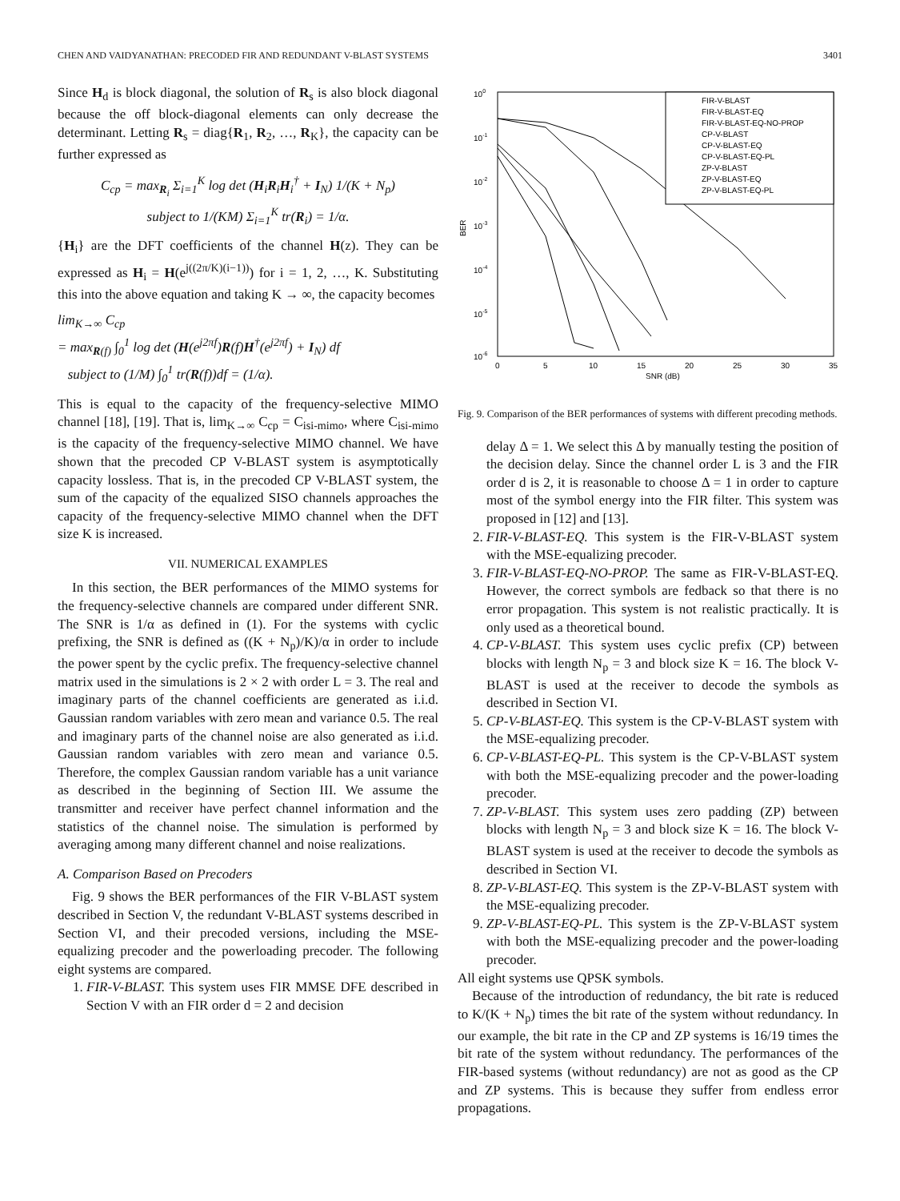CHEN AND VAIDYANATHAN: PRECODED FIR AND REDUNDANT V-BLAST SYSTEMS 3401
Since H<sub>d</sub> is block diagonal, the solution of R<sub>s</sub> is also block diagonal because the off block-diagonal elements can only decrease the determinant. Letting R<sub>s</sub> = diag{R<sub>1</sub>, R<sub>2</sub>, …, R<sub>K</sub>}, the capacity can be further expressed as
C<sub>cp</sub> = max<sub>R<sub>i</sub></sub> Σ<sub>i=1</sub><sup>K</sup> log det (H<sub>i</sub>R<sub>i</sub>H<sub>i</sub><sup>†</sup> + I<sub>N</sub>) 1/(K + N<sub>p</sub>)
subject to 1/(KM) Σ<sub>i=1</sub><sup>K</sup> tr(R<sub>i</sub>) = 1/α.
{H<sub>i</sub>} are the DFT coefficients of the channel H(z). They can be expressed as H<sub>i</sub> = H(e<sup>j((2π/K)(i−1))</sup>) for i = 1, 2, …, K. Substituting this into the above equation and taking K → ∞, the capacity becomes
lim<sub>K→∞</sub> C<sub>cp</sub>
= max<sub>R(f)</sub> ∫<sub>0</sub><sup>1</sup> log det (H(e<sup>j2πf</sup>)R(f)H<sup>†</sup>(e<sup>j2πf</sup>) + I<sub>N</sub>) df
subject to (1/M) ∫<sub>0</sub><sup>1</sup> tr(R(f))df = (1/α).
This is equal to the capacity of the frequency-selective MIMO channel [18], [19]. That is, lim<sub>K→∞</sub> C<sub>cp</sub> = C<sub>isi-mimo</sub>, where C<sub>isi-mimo</sub> is the capacity of the frequency-selective MIMO channel. We have shown that the precoded CP V-BLAST system is asymptotically capacity lossless. That is, in the precoded CP V-BLAST system, the sum of the capacity of the equalized SISO channels approaches the capacity of the frequency-selective MIMO channel when the DFT size K is increased.
VII. NUMERICAL EXAMPLES
In this section, the BER performances of the MIMO systems for the frequency-selective channels are compared under different SNR. The SNR is 1/α as defined in (1). For the systems with cyclic prefixing, the SNR is defined as ((K + N<sub>p</sub>)/K)/α in order to include the power spent by the cyclic prefix. The frequency-selective channel matrix used in the simulations is 2 × 2 with order L = 3. The real and imaginary parts of the channel coefficients are generated as i.i.d. Gaussian random variables with zero mean and variance 0.5. The real and imaginary parts of the channel noise are also generated as i.i.d. Gaussian random variables with zero mean and variance 0.5. Therefore, the complex Gaussian random variable has a unit variance as described in the beginning of Section III. We assume the transmitter and receiver have perfect channel information and the statistics of the channel noise. The simulation is performed by averaging among many different channel and noise realizations.
A. Comparison Based on Precoders
Fig. 9 shows the BER performances of the FIR V-BLAST system described in Section V, the redundant V-BLAST systems described in Section VI, and their precoded versions, including the MSE-equalizing precoder and the powerloading precoder. The following eight systems are compared.
1. FIR-V-BLAST. This system uses FIR MMSE DFE described in Section V with an FIR order d = 2 and decision
100
10-1
10-2
10-3
10-4
10-5
10-6
BER
0
5
10
15
20
25
30
35
SNR (dB)
FIR-V-BLAST
FIR-V-BLAST-EQ
FIR-V-BLAST-EQ-NO-PROP
CP-V-BLAST
CP-V-BLAST-EQ
CP-V-BLAST-EQ-PL
ZP-V-BLAST
ZP-V-BLAST-EQ
ZP-V-BLAST-EQ-PL
Fig. 9. Comparison of the BER performances of systems with different precoding methods.
delay Δ = 1. We select this Δ by manually testing the position of the decision delay. Since the channel order L is 3 and the FIR order d is 2, it is reasonable to choose Δ = 1 in order to capture most of the symbol energy into the FIR filter. This system was proposed in [12] and [13].
2. FIR-V-BLAST-EQ. This system is the FIR-V-BLAST system with the MSE-equalizing precoder.
3. FIR-V-BLAST-EQ-NO-PROP. The same as FIR-V-BLAST-EQ. However, the correct symbols are fedback so that there is no error propagation. This system is not realistic practically. It is only used as a theoretical bound.
4. CP-V-BLAST. This system uses cyclic prefix (CP) between blocks with length N<sub>p</sub> = 3 and block size K = 16. The block V-BLAST is used at the receiver to decode the symbols as described in Section VI.
5. CP-V-BLAST-EQ. This system is the CP-V-BLAST system with the MSE-equalizing precoder.
6. CP-V-BLAST-EQ-PL. This system is the CP-V-BLAST system with both the MSE-equalizing precoder and the power-loading precoder.
7. ZP-V-BLAST. This system uses zero padding (ZP) between blocks with length N<sub>p</sub> = 3 and block size K = 16. The block V-BLAST system is used at the receiver to decode the symbols as described in Section VI.
8. ZP-V-BLAST-EQ. This system is the ZP-V-BLAST system with the MSE-equalizing precoder.
9. ZP-V-BLAST-EQ-PL. This system is the ZP-V-BLAST system with both the MSE-equalizing precoder and the power-loading precoder.
All eight systems use QPSK symbols.
Because of the introduction of redundancy, the bit rate is reduced to K/(K + N<sub>p</sub>) times the bit rate of the system without redundancy. In our example, the bit rate in the CP and ZP systems is 16/19 times the bit rate of the system without redundancy. The performances of the FIR-based systems (without redundancy) are not as good as the CP and ZP systems. This is because they suffer from endless error propagations.